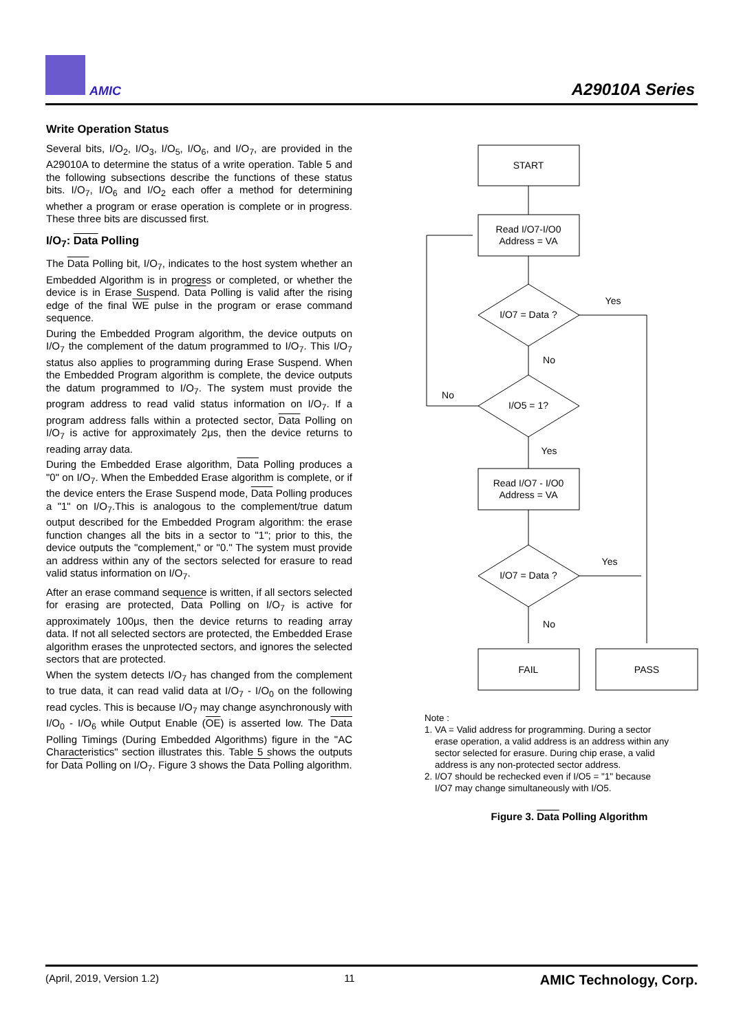AMIC A29010A Series
Write Operation Status
Several bits, I/O<sub>2</sub>, I/O<sub>3</sub>, I/O<sub>5</sub>, I/O<sub>6</sub>, and I/O<sub>7</sub>, are provided in the A29010A to determine the status of a write operation. Table 5 and the following subsections describe the functions of these status bits. I/O<sub>7</sub>, I/O<sub>6</sub> and I/O<sub>2</sub> each offer a method for determining whether a program or erase operation is complete or in progress. These three bits are discussed first.
I/O<sub>7</sub>: Data Polling
The Data Polling bit, I/O<sub>7</sub>, indicates to the host system whether an Embedded Algorithm is in progress or completed, or whether the device is in Erase Suspend. Data Polling is valid after the rising edge of the final WE pulse in the program or erase command sequence.
During the Embedded Program algorithm, the device outputs on I/O<sub>7</sub> the complement of the datum programmed to I/O<sub>7</sub>. This I/O<sub>7</sub> status also applies to programming during Erase Suspend. When the Embedded Program algorithm is complete, the device outputs the datum programmed to I/O<sub>7</sub>. The system must provide the program address to read valid status information on I/O<sub>7</sub>. If a program address falls within a protected sector, Data Polling on I/O<sub>7</sub> is active for approximately 2μs, then the device returns to reading array data.
During the Embedded Erase algorithm, Data Polling produces a "0" on I/O<sub>7</sub>. When the Embedded Erase algorithm is complete, or if the device enters the Erase Suspend mode, Data Polling produces a "1" on I/O<sub>7</sub>.This is analogous to the complement/true datum output described for the Embedded Program algorithm: the erase function changes all the bits in a sector to "1"; prior to this, the device outputs the "complement," or "0." The system must provide an address within any of the sectors selected for erasure to read valid status information on I/O<sub>7</sub>.
After an erase command sequence is written, if all sectors selected for erasing are protected, Data Polling on I/O<sub>7</sub> is active for approximately 100μs, then the device returns to reading array data. If not all selected sectors are protected, the Embedded Erase algorithm erases the unprotected sectors, and ignores the selected sectors that are protected.
When the system detects I/O<sub>7</sub> has changed from the complement to true data, it can read valid data at I/O<sub>7</sub> - I/O<sub>0</sub> on the following read cycles. This is because I/O<sub>7</sub> may change asynchronously with I/O<sub>0</sub> - I/O<sub>6</sub> while Output Enable (OE) is asserted low. The Data Polling Timings (During Embedded Algorithms) figure in the "AC Characteristics" section illustrates this. Table 5 shows the outputs for Data Polling on I/O<sub>7</sub>. Figure 3 shows the Data Polling algorithm.
START
Read I/O7-I/O0
Address = VA
I/O7 = Data ?
I/O5 = 1?
Read I/O7 - I/O0
Address = VA
I/O7 = Data ?
FAIL
PASS
Yes
No
No
Yes
Yes
No
Note :
1. VA = Valid address for programming. During a sector
erase operation, a valid address is an address within any
sector selected for erasure. During chip erase, a valid
address is any non-protected sector address.
2. I/O7 should be rechecked even if I/O5 = "1" because
I/O7 may change simultaneously with I/O5.
Figure 3. Data Polling Algorithm
(April, 2019, Version 1.2) 11 AMIC Technology, Corp.